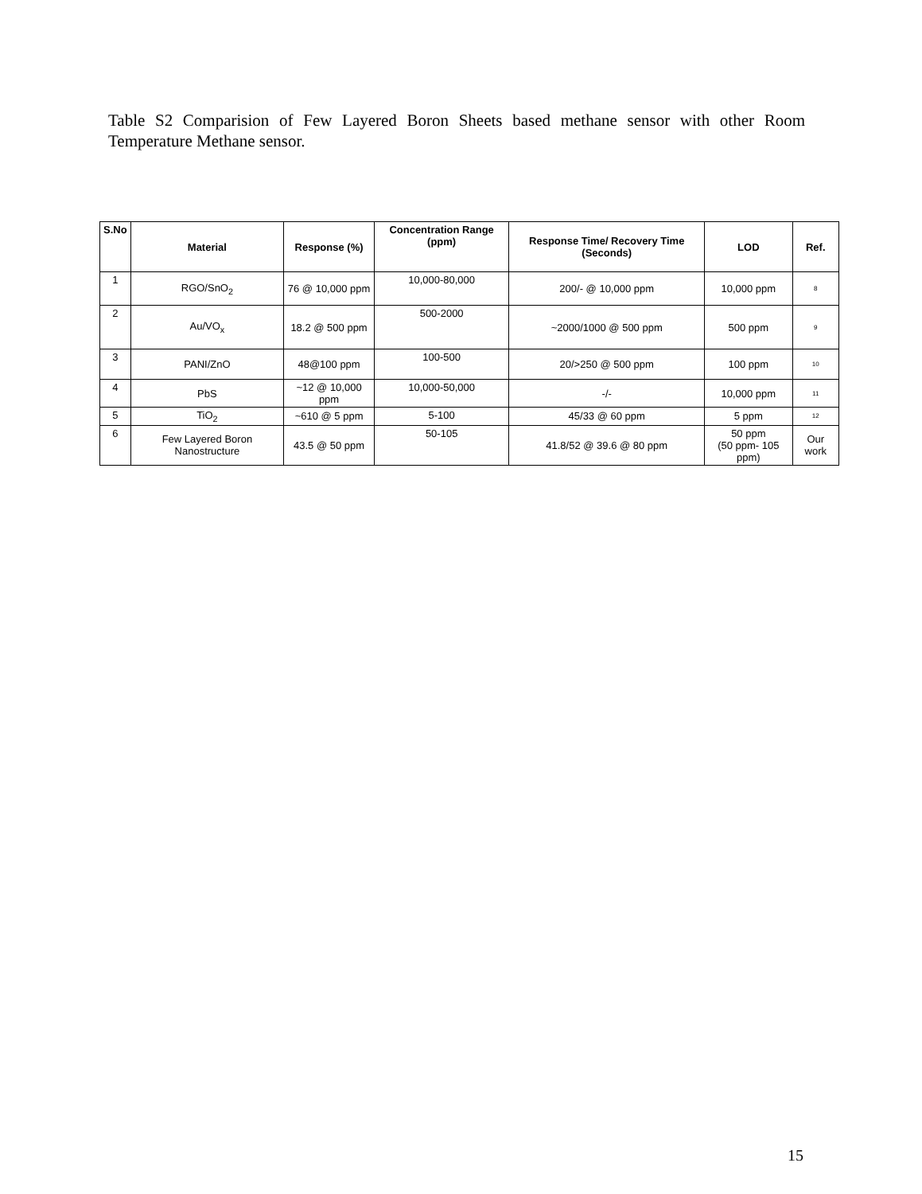Table S2 Comparision of Few Layered Boron Sheets based methane sensor with other Room Temperature Methane sensor.
| S.No | Material | Response (%) | Concentration Range (ppm) | Response Time/ Recovery Time (Seconds) | LOD | Ref. |
| --- | --- | --- | --- | --- | --- | --- |
| 1 | RGO/SnO<sub>2</sub> | 76 @ 10,000 ppm | 10,000-80,000 | 200/- @ 10,000 ppm | 10,000 ppm | 8 |
| 2 | Au/VO<sub>x</sub> | 18.2 @ 500 ppm | 500-2000 | ~2000/1000 @ 500 ppm | 500 ppm | 9 |
| 3 | PANI/ZnO | 48@100 ppm | 100-500 | 20/>250 @ 500 ppm | 100 ppm | 10 |
| 4 | PbS | ~12 @ 10,000 ppm | 10,000-50,000 | -/- | 10,000 ppm | 11 |
| 5 | TiO<sub>2</sub> | ~610 @ 5 ppm | 5-100 | 45/33 @ 60 ppm | 5 ppm | 12 |
| 6 | Few Layered Boron Nanostructure | 43.5 @ 50 ppm | 50-105 | 41.8/52 @ 39.6 @ 80 ppm | 50 ppm (50 ppm- 105 ppm) | Our work |
15